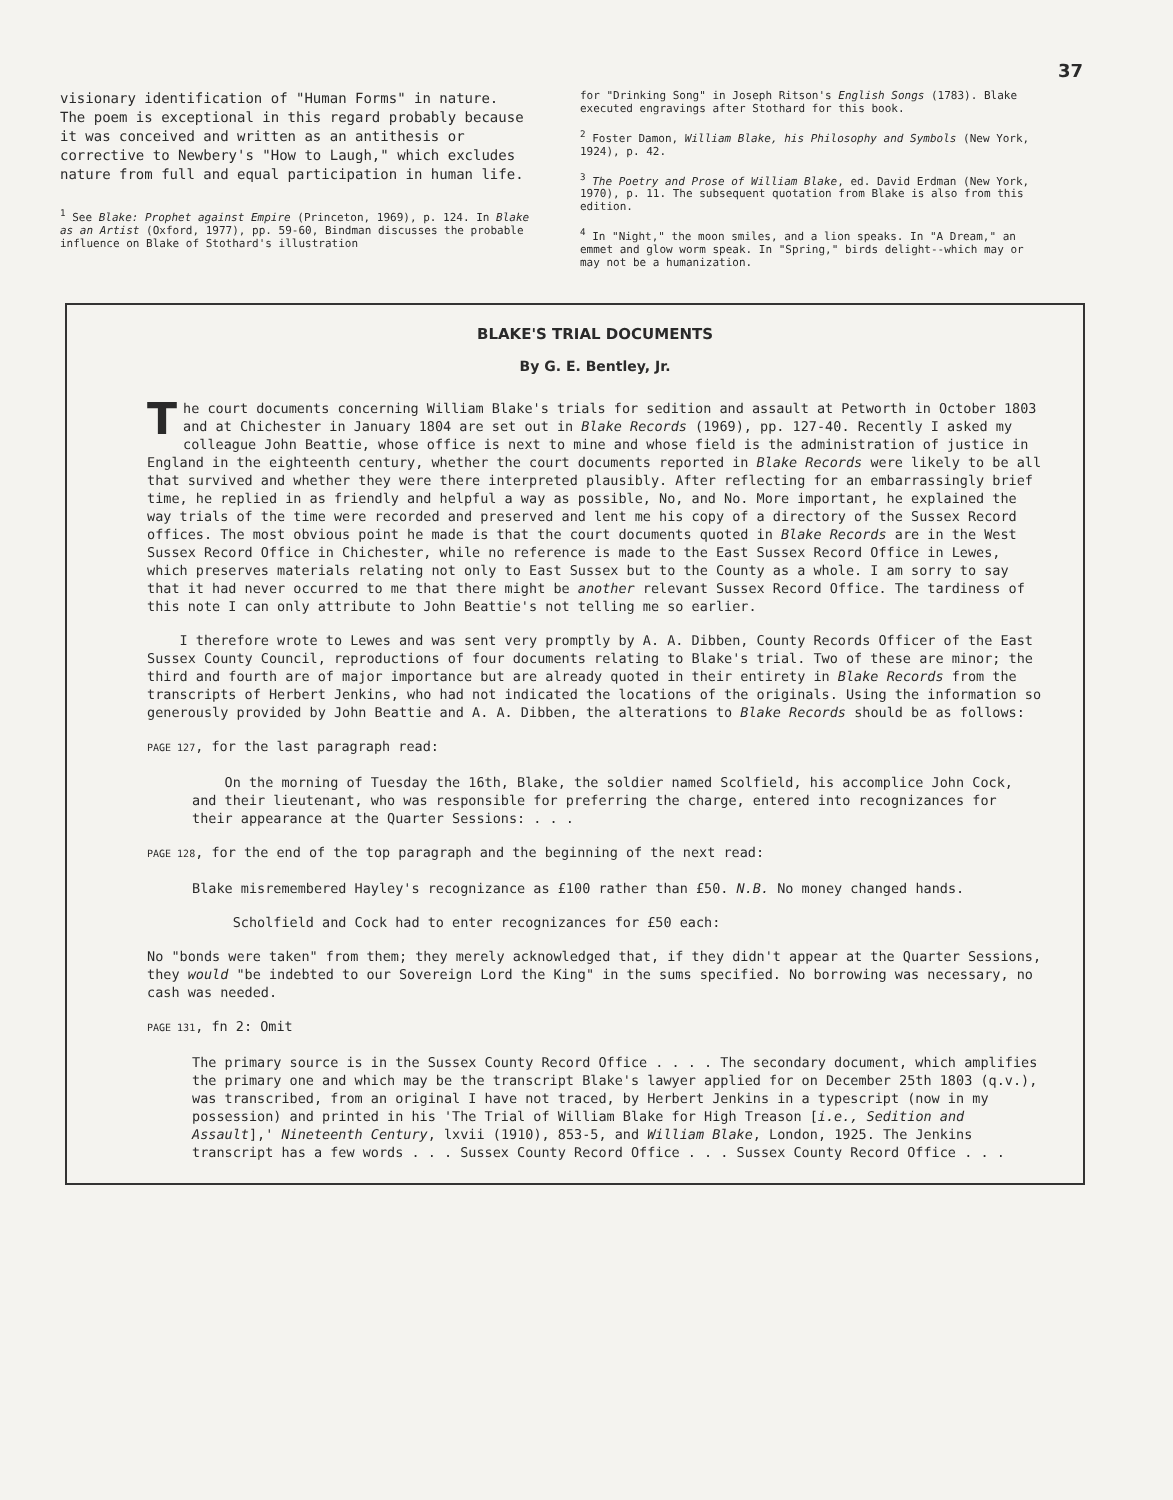37
visionary identification of "Human Forms" in nature. The poem is exceptional in this regard probably because it was conceived and written as an antithesis or corrective to Newbery's "How to Laugh," which excludes nature from full and equal participation in human life.
<sup>1</sup> See Blake: Prophet against Empire (Princeton, 1969), p. 124. In Blake as an Artist (Oxford, 1977), pp. 59-60, Bindman discusses the probable influence on Blake of Stothard's illustration
for "Drinking Song" in Joseph Ritson's English Songs (1783). Blake executed engravings after Stothard for this book.
<sup>2</sup> Foster Damon, William Blake, his Philosophy and Symbols (New York, 1924), p. 42.
<sup>3</sup> The Poetry and Prose of William Blake, ed. David Erdman (New York, 1970), p. 11. The subsequent quotation from Blake is also from this edition.
<sup>4</sup> In "Night," the moon smiles, and a lion speaks. In "A Dream," an emmet and glow worm speak. In "Spring," birds delight--which may or may not be a humanization.
BLAKE'S TRIAL DOCUMENTS
By G. E. Bentley, Jr.
The court documents concerning William Blake's trials for sedition and assault at Petworth in October 1803 and at Chichester in January 1804 are set out in Blake Records (1969), pp. 127-40. Recently I asked my colleague John Beattie, whose office is next to mine and whose field is the administration of justice in England in the eighteenth century, whether the court documents reported in Blake Records were likely to be all that survived and whether they were there interpreted plausibly. After reflecting for an embarrassingly brief time, he replied in as friendly and helpful a way as possible, No, and No. More important, he explained the way trials of the time were recorded and preserved and lent me his copy of a directory of the Sussex Record offices. The most obvious point he made is that the court documents quoted in Blake Records are in the West Sussex Record Office in Chichester, while no reference is made to the East Sussex Record Office in Lewes, which preserves materials relating not only to East Sussex but to the County as a whole. I am sorry to say that it had never occurred to me that there might be another relevant Sussex Record Office. The tardiness of this note I can only attribute to John Beattie's not telling me so earlier.
I therefore wrote to Lewes and was sent very promptly by A. A. Dibben, County Records Officer of the East Sussex County Council, reproductions of four documents relating to Blake's trial. Two of these are minor; the third and fourth are of major importance but are already quoted in their entirety in Blake Records from the transcripts of Herbert Jenkins, who had not indicated the locations of the originals. Using the information so generously provided by John Beattie and A. A. Dibben, the alterations to Blake Records should be as follows:
PAGE 127, for the last paragraph read:
On the morning of Tuesday the 16th, Blake, the soldier named Scolfield, his accomplice John Cock, and their lieutenant, who was responsible for preferring the charge, entered into recognizances for their appearance at the Quarter Sessions: . . .
PAGE 128, for the end of the top paragraph and the beginning of the next read:
Blake misremembered Hayley's recognizance as £100 rather than £50. N.B. No money changed hands.
Scholfield and Cock had to enter recognizances for £50 each:
No "bonds were taken" from them; they merely acknowledged that, if they didn't appear at the Quarter Sessions, they would "be indebted to our Sovereign Lord the King" in the sums specified. No borrowing was necessary, no cash was needed.
PAGE 131, fn 2: Omit
The primary source is in the Sussex County Record Office . . . . The secondary document, which amplifies the primary one and which may be the transcript Blake's lawyer applied for on December 25th 1803 (q.v.), was transcribed, from an original I have not traced, by Herbert Jenkins in a typescript (now in my possession) and printed in his 'The Trial of William Blake for High Treason [i.e., Sedition and Assault],' Nineteenth Century, lxvii (1910), 853-5, and William Blake, London, 1925. The Jenkins transcript has a few words . . . Sussex County Record Office . . . Sussex County Record Office . . .